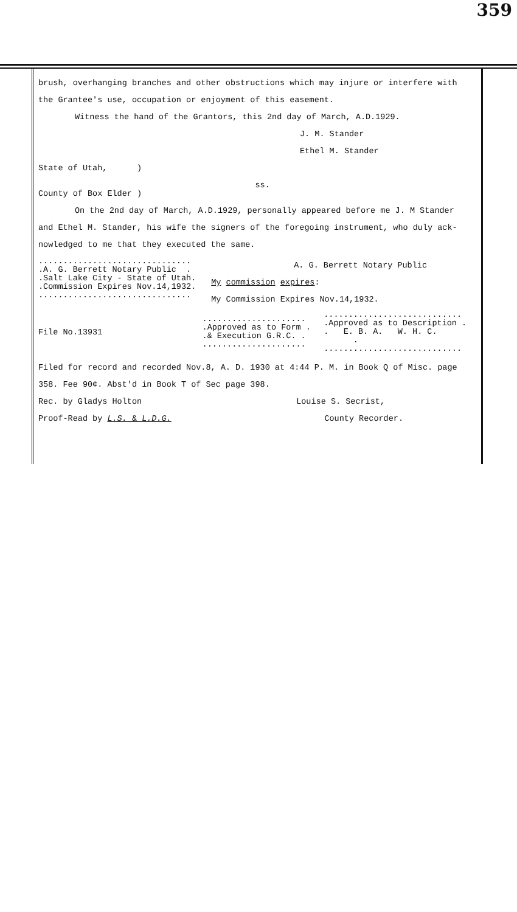359
brush, overhanging branches and other obstructions which may injure or interfere with
the Grantee's use, occupation or enjoyment of this easement.
Witness the hand of the Grantors, this 2nd day of March, A.D.1929.
J. M. Stander
Ethel M. Stander
State of Utah, )
ss.
County of Box Elder )
On the 2nd day of March, A.D.1929, personally appeared before me J. M Stander
and Ethel M. Stander, his wife the signers of the foregoing instrument, who duly ack-
nowledged to me that they executed the same.
...............................
.A. G. Berrett Notary Public .
.Salt Lake City - State of Utah.
.Commission Expires Nov.14,1932.
...............................
A. G. Berrett Notary Public
My commission expires:
My Commission Expires Nov.14,1932.
File No.13931
.....................
.Approved as to Form .
.& Execution G.R.C. .
.....................
............................
.Approved as to Description .
. E. B. A. W. H. C. .
............................
Filed for record and recorded Nov.8, A. D. 1930 at 4:44 P. M. in Book Q of Misc. page
358. Fee 90¢. Abst'd in Book T of Sec page 398.
Rec. by Gladys Holton Louise S. Secrist,
Proof-Read by L.S. & L.D.G. County Recorder.